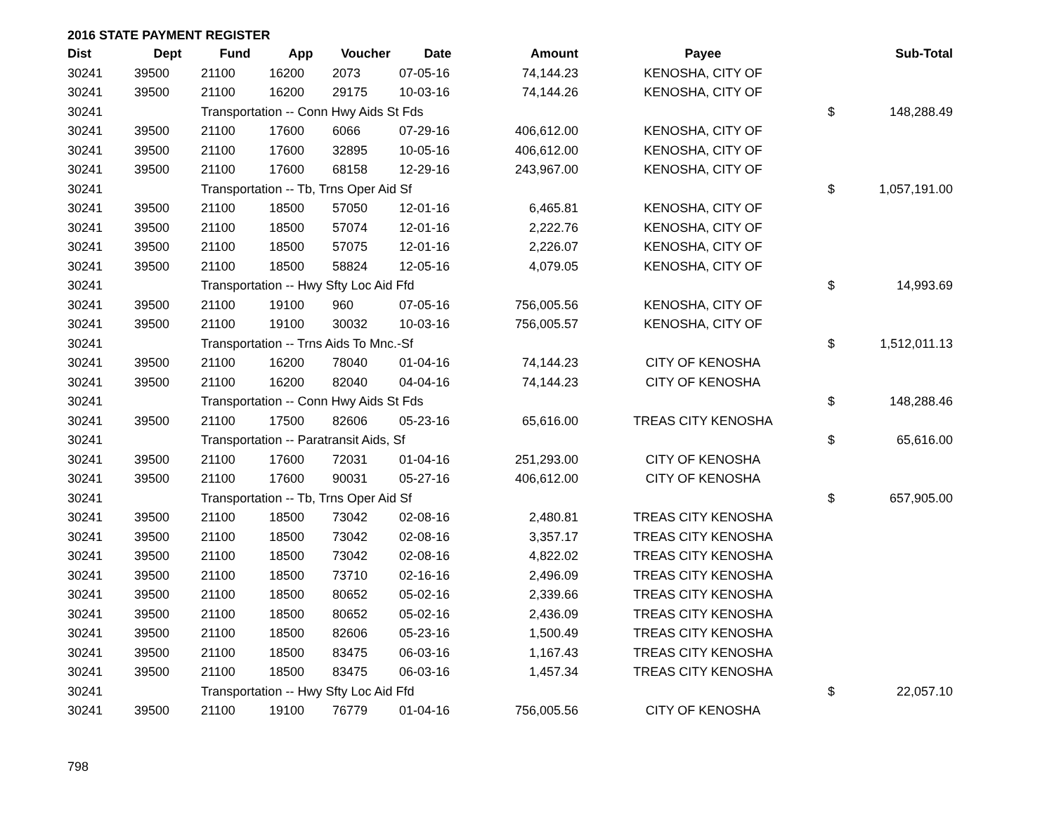2016 STATE PAYMENT REGISTER
| Dist | Dept | Fund | App | Voucher | Date | Amount | Payee | | Sub-Total |
| --- | --- | --- | --- | --- | --- | --- | --- | --- | --- |
| 30241 | 39500 | 21100 | 16200 | 2073 | 07-05-16 | 74,144.23 | KENOSHA, CITY OF | | |
| 30241 | 39500 | 21100 | 16200 | 29175 | 10-03-16 | 74,144.26 | KENOSHA, CITY OF | | |
| 30241 | | Transportation -- Conn Hwy Aids St Fds | | | | | | $ | 148,288.49 |
| 30241 | 39500 | 21100 | 17600 | 6066 | 07-29-16 | 406,612.00 | KENOSHA, CITY OF | | |
| 30241 | 39500 | 21100 | 17600 | 32895 | 10-05-16 | 406,612.00 | KENOSHA, CITY OF | | |
| 30241 | 39500 | 21100 | 17600 | 68158 | 12-29-16 | 243,967.00 | KENOSHA, CITY OF | | |
| 30241 | | Transportation -- Tb, Trns Oper Aid Sf | | | | | | $ | 1,057,191.00 |
| 30241 | 39500 | 21100 | 18500 | 57050 | 12-01-16 | 6,465.81 | KENOSHA, CITY OF | | |
| 30241 | 39500 | 21100 | 18500 | 57074 | 12-01-16 | 2,222.76 | KENOSHA, CITY OF | | |
| 30241 | 39500 | 21100 | 18500 | 57075 | 12-01-16 | 2,226.07 | KENOSHA, CITY OF | | |
| 30241 | 39500 | 21100 | 18500 | 58824 | 12-05-16 | 4,079.05 | KENOSHA, CITY OF | | |
| 30241 | | Transportation -- Hwy Sfty Loc Aid Ffd | | | | | | $ | 14,993.69 |
| 30241 | 39500 | 21100 | 19100 | 960 | 07-05-16 | 756,005.56 | KENOSHA, CITY OF | | |
| 30241 | 39500 | 21100 | 19100 | 30032 | 10-03-16 | 756,005.57 | KENOSHA, CITY OF | | |
| 30241 | | Transportation -- Trns Aids To Mnc.-Sf | | | | | | $ | 1,512,011.13 |
| 30241 | 39500 | 21100 | 16200 | 78040 | 01-04-16 | 74,144.23 | CITY OF KENOSHA | | |
| 30241 | 39500 | 21100 | 16200 | 82040 | 04-04-16 | 74,144.23 | CITY OF KENOSHA | | |
| 30241 | | Transportation -- Conn Hwy Aids St Fds | | | | | | $ | 148,288.46 |
| 30241 | 39500 | 21100 | 17500 | 82606 | 05-23-16 | 65,616.00 | TREAS CITY KENOSHA | | |
| 30241 | | Transportation -- Paratransit Aids, Sf | | | | | | $ | 65,616.00 |
| 30241 | 39500 | 21100 | 17600 | 72031 | 01-04-16 | 251,293.00 | CITY OF KENOSHA | | |
| 30241 | 39500 | 21100 | 17600 | 90031 | 05-27-16 | 406,612.00 | CITY OF KENOSHA | | |
| 30241 | | Transportation -- Tb, Trns Oper Aid Sf | | | | | | $ | 657,905.00 |
| 30241 | 39500 | 21100 | 18500 | 73042 | 02-08-16 | 2,480.81 | TREAS CITY KENOSHA | | |
| 30241 | 39500 | 21100 | 18500 | 73042 | 02-08-16 | 3,357.17 | TREAS CITY KENOSHA | | |
| 30241 | 39500 | 21100 | 18500 | 73042 | 02-08-16 | 4,822.02 | TREAS CITY KENOSHA | | |
| 30241 | 39500 | 21100 | 18500 | 73710 | 02-16-16 | 2,496.09 | TREAS CITY KENOSHA | | |
| 30241 | 39500 | 21100 | 18500 | 80652 | 05-02-16 | 2,339.66 | TREAS CITY KENOSHA | | |
| 30241 | 39500 | 21100 | 18500 | 80652 | 05-02-16 | 2,436.09 | TREAS CITY KENOSHA | | |
| 30241 | 39500 | 21100 | 18500 | 82606 | 05-23-16 | 1,500.49 | TREAS CITY KENOSHA | | |
| 30241 | 39500 | 21100 | 18500 | 83475 | 06-03-16 | 1,167.43 | TREAS CITY KENOSHA | | |
| 30241 | 39500 | 21100 | 18500 | 83475 | 06-03-16 | 1,457.34 | TREAS CITY KENOSHA | | |
| 30241 | | Transportation -- Hwy Sfty Loc Aid Ffd | | | | | | $ | 22,057.10 |
| 30241 | 39500 | 21100 | 19100 | 76779 | 01-04-16 | 756,005.56 | CITY OF KENOSHA | | |
798